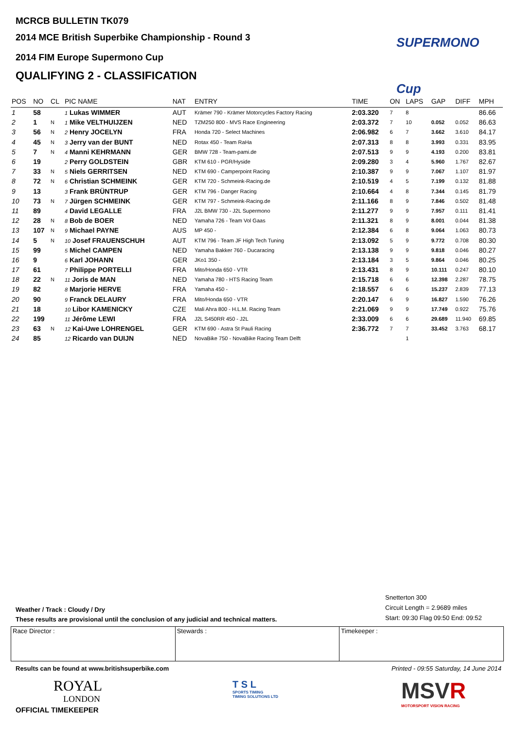MCRCB BULLETIN TK079
2014 MCE British Superbike Championship - Round 3
2014 FIM Europe Supermono Cup
QUALIFYING 2 - CLASSIFICATION
SUPERMONO Cup
| POS | NO | CL | PIC NAME | NAT | ENTRY | TIME | ON | LAPS | GAP | DIFF | MPH |
| --- | --- | --- | --- | --- | --- | --- | --- | --- | --- | --- | --- |
| 1 | 58 | | 1 Lukas WIMMER | AUT | Krämer 790 - Krämer Motorcycles Factory Racing | 2:03.320 | 7 | 8 | | | 86.66 |
| 2 | 1 | N | 1 Mike VELTHUIJZEN | NED | TZM250 800 - MVS Race Engineering | 2:03.372 | 7 | 10 | 0.052 | 0.052 | 86.63 |
| 3 | 56 | N | 2 Henry JOCELYN | FRA | Honda 720 - Select Machines | 2:06.982 | 6 | 7 | 3.662 | 3.610 | 84.17 |
| 4 | 45 | N | 3 Jerry van der BUNT | NED | Rotax 450 - Team RaHa | 2:07.313 | 8 | 8 | 3.993 | 0.331 | 83.95 |
| 5 | 7 | N | 4 Manni KEHRMANN | GER | BMW 728 - Team-pami.de | 2:07.513 | 9 | 9 | 4.193 | 0.200 | 83.81 |
| 6 | 19 | | 2 Perry GOLDSTEIN | GBR | KTM 610 - PGR/Hyside | 2:09.280 | 3 | 4 | 5.960 | 1.767 | 82.67 |
| 7 | 33 | N | 5 Niels GERRITSEN | NED | KTM 690 - Camperpoint Racing | 2:10.387 | 9 | 9 | 7.067 | 1.107 | 81.97 |
| 8 | 72 | N | 6 Christian SCHMEINK | GER | KTM 720 - Schmeink-Racing.de | 2:10.519 | 4 | 5 | 7.199 | 0.132 | 81.88 |
| 9 | 13 | | 3 Frank BRÜNTRUP | GER | KTM 796 - Danger Racing | 2:10.664 | 4 | 8 | 7.344 | 0.145 | 81.79 |
| 10 | 73 | N | 7 Jürgen SCHMEINK | GER | KTM 797 - Schmeink-Racing.de | 2:11.166 | 8 | 9 | 7.846 | 0.502 | 81.48 |
| 11 | 89 | | 4 David LEGALLE | FRA | J2L BMW 730 - J2L Supermono | 2:11.277 | 9 | 9 | 7.957 | 0.111 | 81.41 |
| 12 | 28 | N | 8 Bob de BOER | NED | Yamaha 726 - Team Vol Gaas | 2:11.321 | 8 | 9 | 8.001 | 0.044 | 81.38 |
| 13 | 107 | N | 9 Michael PAYNE | AUS | MP 450 - | 2:12.384 | 6 | 8 | 9.064 | 1.063 | 80.73 |
| 14 | 5 | N | 10 Josef FRAUENSCHUH | AUT | KTM 796 - Team JF High Tech Tuning | 2:13.092 | 5 | 9 | 9.772 | 0.708 | 80.30 |
| 15 | 99 | | 5 Michel CAMPEN | NED | Yamaha Bakker 760 - Ducaracing | 2:13.138 | 9 | 9 | 9.818 | 0.046 | 80.27 |
| 16 | 9 | | 6 Karl JOHANN | GER | JKo1 350 - | 2:13.184 | 3 | 5 | 9.864 | 0.046 | 80.25 |
| 17 | 61 | | 7 Philippe PORTELLI | FRA | Mito/Honda 650 - VTR | 2:13.431 | 8 | 9 | 10.111 | 0.247 | 80.10 |
| 18 | 22 | N | 11 Joris de MAN | NED | Yamaha 780 - HTS Racing Team | 2:15.718 | 6 | 6 | 12.398 | 2.287 | 78.75 |
| 19 | 82 | | 8 Marjorie HERVE | FRA | Yamaha 450 - | 2:18.557 | 6 | 6 | 15.237 | 2.839 | 77.13 |
| 20 | 90 | | 9 Franck DELAURY | FRA | Mito/Honda 650 - VTR | 2:20.147 | 6 | 9 | 16.827 | 1.590 | 76.26 |
| 21 | 18 | | 10 Libor KAMENICKY | CZE | Mali Ahra 800 - H.L.M. Racing Team | 2:21.069 | 9 | 9 | 17.749 | 0.922 | 75.76 |
| 22 | 199 | | 11 Jérôme LEWI | FRA | J2L S450RR 450 - J2L | 2:33.009 | 6 | 6 | 29.689 | 11.940 | 69.85 |
| 23 | 63 | N | 12 Kai-Uwe LOHRENGEL | GER | KTM 690 - Astra St Pauli Racing | 2:36.772 | 7 | 7 | 33.452 | 3.763 | 68.17 |
| 24 | 85 | | 12 Ricardo van DUIJN | NED | NovaBike 750 - NovaBike Racing Team Delft | | | 1 | | | |
Snetterton 300
Circuit Length = 2.9689 miles
Start: 09:30 Flag 09:50 End: 09:52
Weather / Track : Cloudy / Dry
These results are provisional until the conclusion of any judicial and technical matters.
Race Director : Stewards : Timekeeper :
Results can be found at www.britishsuperbike.com
Printed - 09:55 Saturday, 14 June 2014
ROYAL
LONDON
OFFICIAL TIMEKEEPER
T S L
SPORTS TIMING
TIMING SOLUTIONS LTD
MSVR
MOTORSPORT VISION RACING